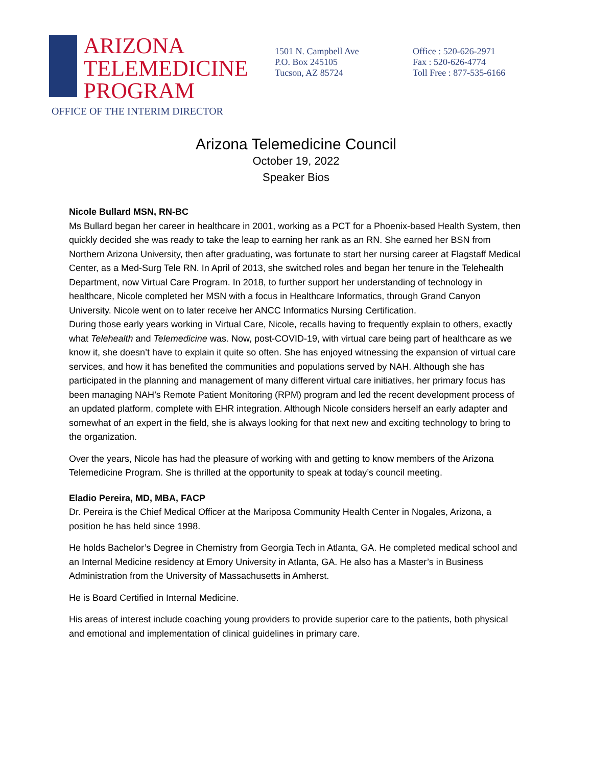ARIZONA
TELEMEDICINE
PROGRAM
1501 N. Campbell Ave
P.O. Box 245105
Tucson, AZ 85724
Office : 520-626-2971
Fax : 520-626-4774
Toll Free : 877-535-6166
OFFICE OF THE INTERIM DIRECTOR
Arizona Telemedicine Council
October 19, 2022
Speaker Bios
Nicole Bullard MSN, RN-BC
Ms Bullard began her career in healthcare in 2001, working as a PCT for a Phoenix-based Health System, then quickly decided she was ready to take the leap to earning her rank as an RN. She earned her BSN from Northern Arizona University, then after graduating, was fortunate to start her nursing career at Flagstaff Medical Center, as a Med-Surg Tele RN. In April of 2013, she switched roles and began her tenure in the Telehealth Department, now Virtual Care Program. In 2018, to further support her understanding of technology in healthcare, Nicole completed her MSN with a focus in Healthcare Informatics, through Grand Canyon University. Nicole went on to later receive her ANCC Informatics Nursing Certification.
During those early years working in Virtual Care, Nicole, recalls having to frequently explain to others, exactly what Telehealth and Telemedicine was. Now, post-COVID-19, with virtual care being part of healthcare as we know it, she doesn’t have to explain it quite so often. She has enjoyed witnessing the expansion of virtual care services, and how it has benefited the communities and populations served by NAH. Although she has participated in the planning and management of many different virtual care initiatives, her primary focus has been managing NAH’s Remote Patient Monitoring (RPM) program and led the recent development process of an updated platform, complete with EHR integration. Although Nicole considers herself an early adapter and somewhat of an expert in the field, she is always looking for that next new and exciting technology to bring to the organization.
Over the years, Nicole has had the pleasure of working with and getting to know members of the Arizona Telemedicine Program. She is thrilled at the opportunity to speak at today’s council meeting.
Eladio Pereira, MD, MBA, FACP
Dr. Pereira is the Chief Medical Officer at the Mariposa Community Health Center in Nogales, Arizona, a position he has held since 1998.
He holds Bachelor’s Degree in Chemistry from Georgia Tech in Atlanta, GA. He completed medical school and an Internal Medicine residency at Emory University in Atlanta, GA. He also has a Master’s in Business Administration from the University of Massachusetts in Amherst.
He is Board Certified in Internal Medicine.
His areas of interest include coaching young providers to provide superior care to the patients, both physical and emotional and implementation of clinical guidelines in primary care.